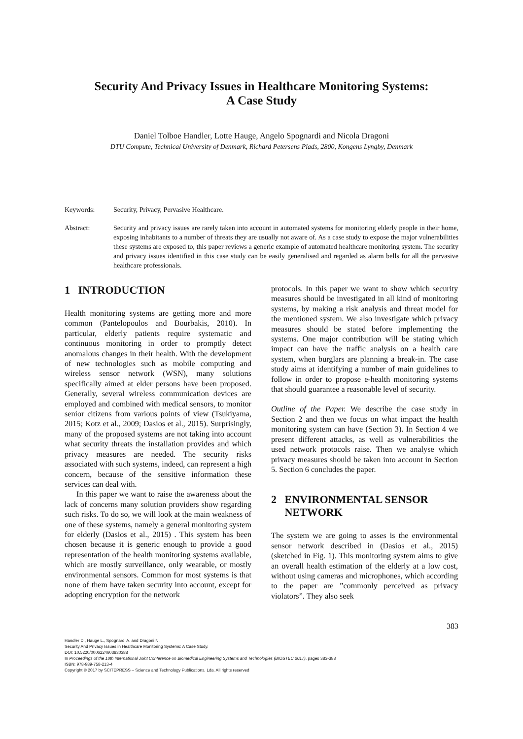Security And Privacy Issues in Healthcare Monitoring Systems:
A Case Study
Daniel Tolboe Handler, Lotte Hauge, Angelo Spognardi and Nicola Dragoni
DTU Compute, Technical University of Denmark, Richard Petersens Plads, 2800, Kongens Lyngby, Denmark
Keywords: Security, Privacy, Pervasive Healthcare.
Abstract: Security and privacy issues are rarely taken into account in automated systems for monitoring elderly people in their home, exposing inhabitants to a number of threats they are usually not aware of. As a case study to expose the major vulnerabilities these systems are exposed to, this paper reviews a generic example of automated healthcare monitoring system. The security and privacy issues identified in this case study can be easily generalised and regarded as alarm bells for all the pervasive healthcare professionals.
1 INTRODUCTION
Health monitoring systems are getting more and more common (Pantelopoulos and Bourbakis, 2010). In particular, elderly patients require systematic and continuous monitoring in order to promptly detect anomalous changes in their health. With the development of new technologies such as mobile computing and wireless sensor network (WSN), many solutions specifically aimed at elder persons have been proposed. Generally, several wireless communication devices are employed and combined with medical sensors, to monitor senior citizens from various points of view (Tsukiyama, 2015; Kotz et al., 2009; Dasios et al., 2015). Surprisingly, many of the proposed systems are not taking into account what security threats the installation provides and which privacy measures are needed. The security risks associated with such systems, indeed, can represent a high concern, because of the sensitive information these services can deal with.
In this paper we want to raise the awareness about the lack of concerns many solution providers show regarding such risks. To do so, we will look at the main weakness of one of these systems, namely a general monitoring system for elderly (Dasios et al., 2015) . This system has been chosen because it is generic enough to provide a good representation of the health monitoring systems available, which are mostly surveillance, only wearable, or mostly environmental sensors. Common for most systems is that none of them have taken security into account, except for adopting encryption for the network
protocols. In this paper we want to show which security measures should be investigated in all kind of monitoring systems, by making a risk analysis and threat model for the mentioned system. We also investigate which privacy measures should be stated before implementing the systems. One major contribution will be stating which impact can have the traffic analysis on a health care system, when burglars are planning a break-in. The case study aims at identifying a number of main guidelines to follow in order to propose e-health monitoring systems that should guarantee a reasonable level of security.
Outline of the Paper. We describe the case study in Section 2 and then we focus on what impact the health monitoring system can have (Section 3). In Section 4 we present different attacks, as well as vulnerabilities the used network protocols raise. Then we analyse which privacy measures should be taken into account in Section 5. Section 6 concludes the paper.
2 ENVIRONMENTAL SENSOR
NETWORK
The system we are going to asses is the environmental sensor network described in (Dasios et al., 2015) (sketched in Fig. 1). This monitoring system aims to give an overall health estimation of the elderly at a low cost, without using cameras and microphones, which according to the paper are ”commonly perceived as privacy violators”. They also seek
383
Handler D., Hauge L., Spognardi A. and Dragoni N.
Security And Privacy Issues in Healthcare Monitoring Systems: A Case Study.
DOI: 10.5220/0006224603830388
In Proceedings of the 10th International Joint Conference on Biomedical Engineering Systems and Technologies (BIOSTEC 2017), pages 383-388
ISBN: 978-989-758-213-4
Copyright © 2017 by SCITEPRESS – Science and Technology Publications, Lda. All rights reserved